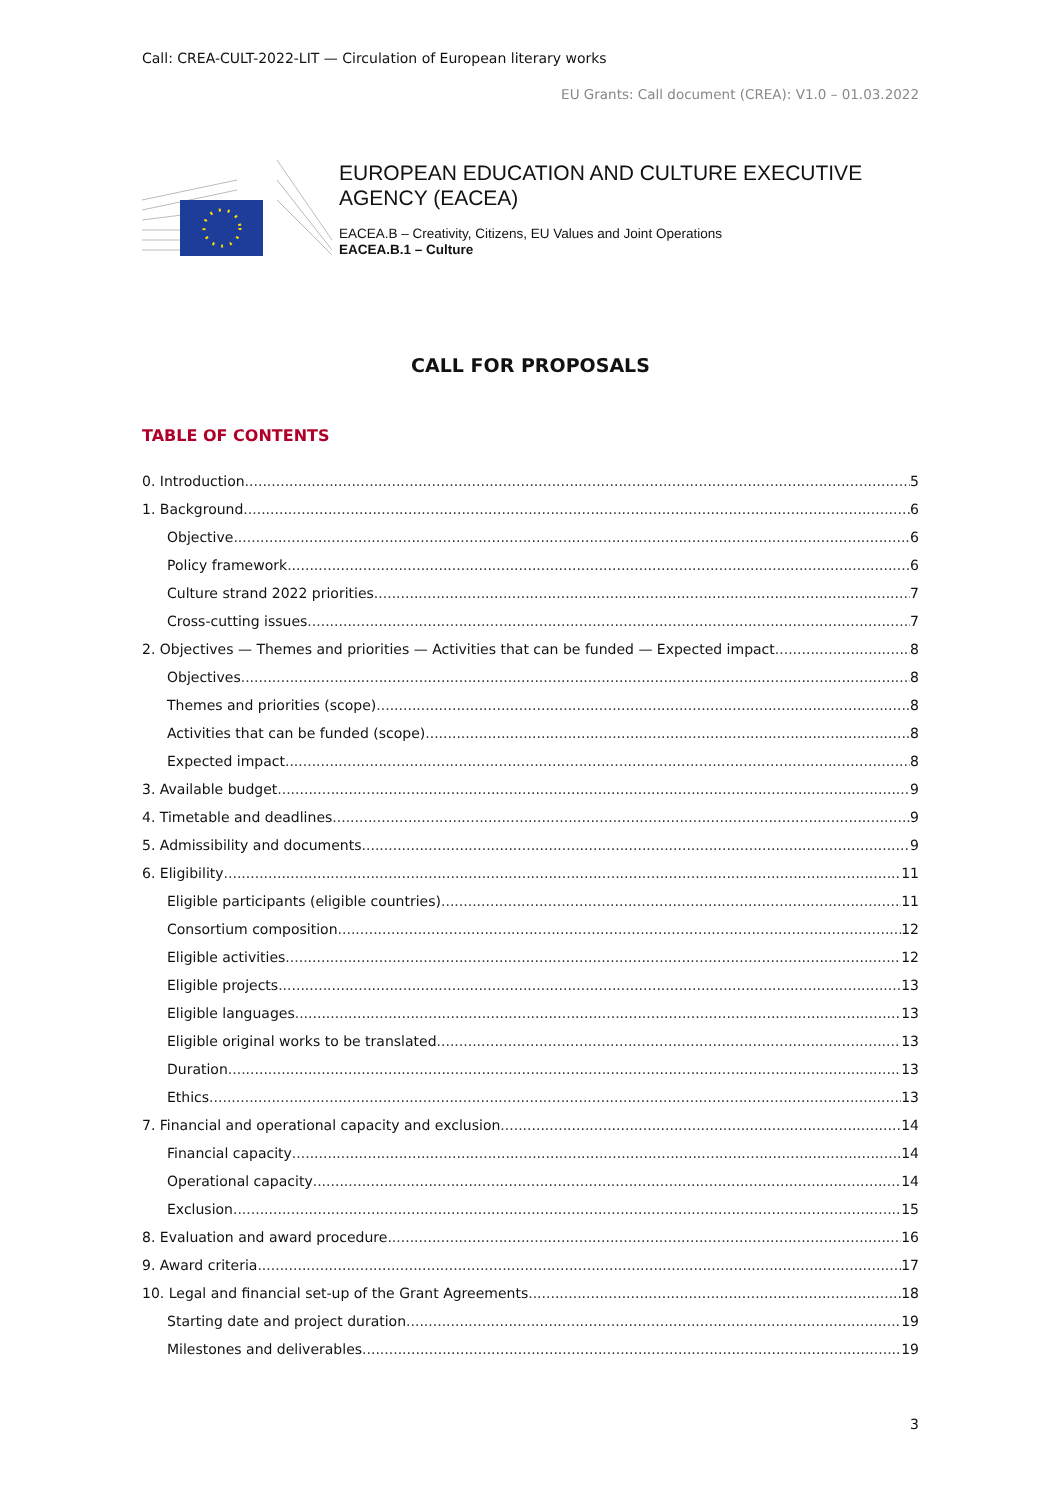Call: CREA-CULT-2022-LIT — Circulation of European literary works
EU Grants: Call document (CREA): V1.0 – 01.03.2022
EUROPEAN EDUCATION AND CULTURE EXECUTIVE AGENCY (EACEA)
EACEA.B – Creativity, Citizens, EU Values and Joint Operations
EACEA.B.1 – Culture
CALL FOR PROPOSALS
TABLE OF CONTENTS
0. Introduction 5
1. Background 6
Objective 6
Policy framework 6
Culture strand 2022 priorities 7
Cross-cutting issues 7
2. Objectives — Themes and priorities — Activities that can be funded — Expected impact 8
Objectives 8
Themes and priorities (scope) 8
Activities that can be funded (scope) 8
Expected impact 8
3. Available budget 9
4. Timetable and deadlines 9
5. Admissibility and documents 9
6. Eligibility 11
Eligible participants (eligible countries) 11
Consortium composition 12
Eligible activities 12
Eligible projects 13
Eligible languages 13
Eligible original works to be translated 13
Duration 13
Ethics 13
7. Financial and operational capacity and exclusion 14
Financial capacity 14
Operational capacity 14
Exclusion 15
8. Evaluation and award procedure 16
9. Award criteria 17
10. Legal and financial set-up of the Grant Agreements 18
Starting date and project duration 19
Milestones and deliverables 19
3